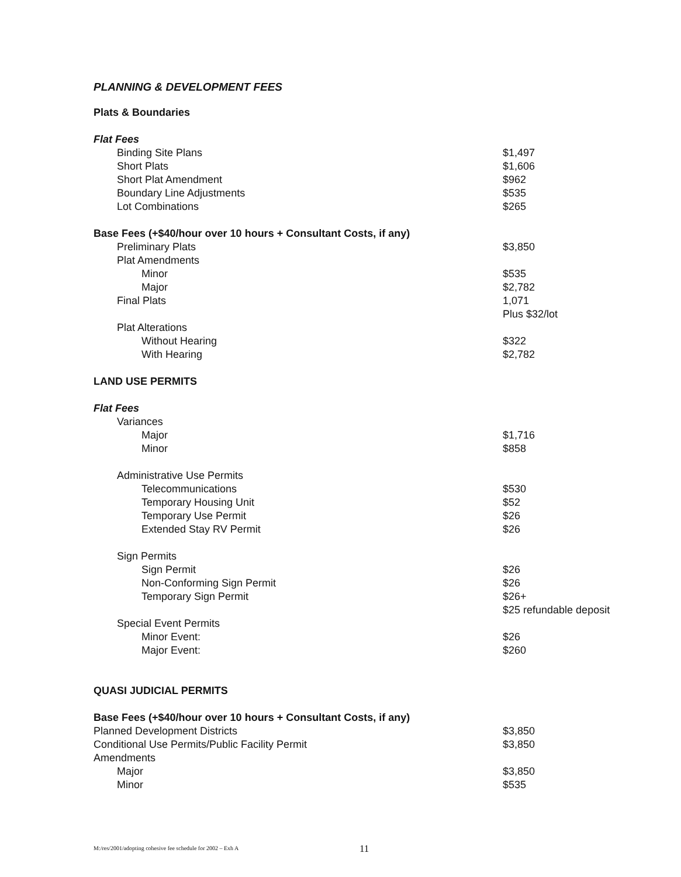PLANNING & DEVELOPMENT FEES
| Plats & Boundaries | |
| Flat Fees | |
| Binding Site Plans | $1,497 |
| Short Plats | $1,606 |
| Short Plat Amendment | $962 |
| Boundary Line Adjustments | $535 |
| Lot Combinations | $265 |
| Base Fees (+$40/hour over 10 hours + Consultant Costs, if any) | |
| Preliminary Plats | $3,850 |
| Plat Amendments | |
| Minor | $535 |
| Major | $2,782 |
| Final Plats | 1,071 |
| | Plus $32/lot |
| Plat Alterations | |
| Without Hearing | $322 |
| With Hearing | $2,782 |
| LAND USE PERMITS | |
| Flat Fees | |
| Variances | |
| Major | $1,716 |
| Minor | $858 |
| Administrative Use Permits | |
| Telecommunications | $530 |
| Temporary Housing Unit | $52 |
| Temporary Use Permit | $26 |
| Extended Stay RV Permit | $26 |
| Sign Permits | |
| Sign Permit | $26 |
| Non-Conforming Sign Permit | $26 |
| Temporary Sign Permit | $26+ |
| | $25 refundable deposit |
| Special Event Permits | |
| Minor Event: | $26 |
| Major Event: | $260 |
| QUASI JUDICIAL PERMITS | |
| Base Fees (+$40/hour over 10 hours + Consultant Costs, if any) | |
| Planned Development Districts | $3,850 |
| Conditional Use Permits/Public Facility Permit | $3,850 |
| Amendments | |
| Major | $3,850 |
| Minor | $535 |
M:/res/2001/adopting cohesive fee schedule for 2002 – Exh A
11